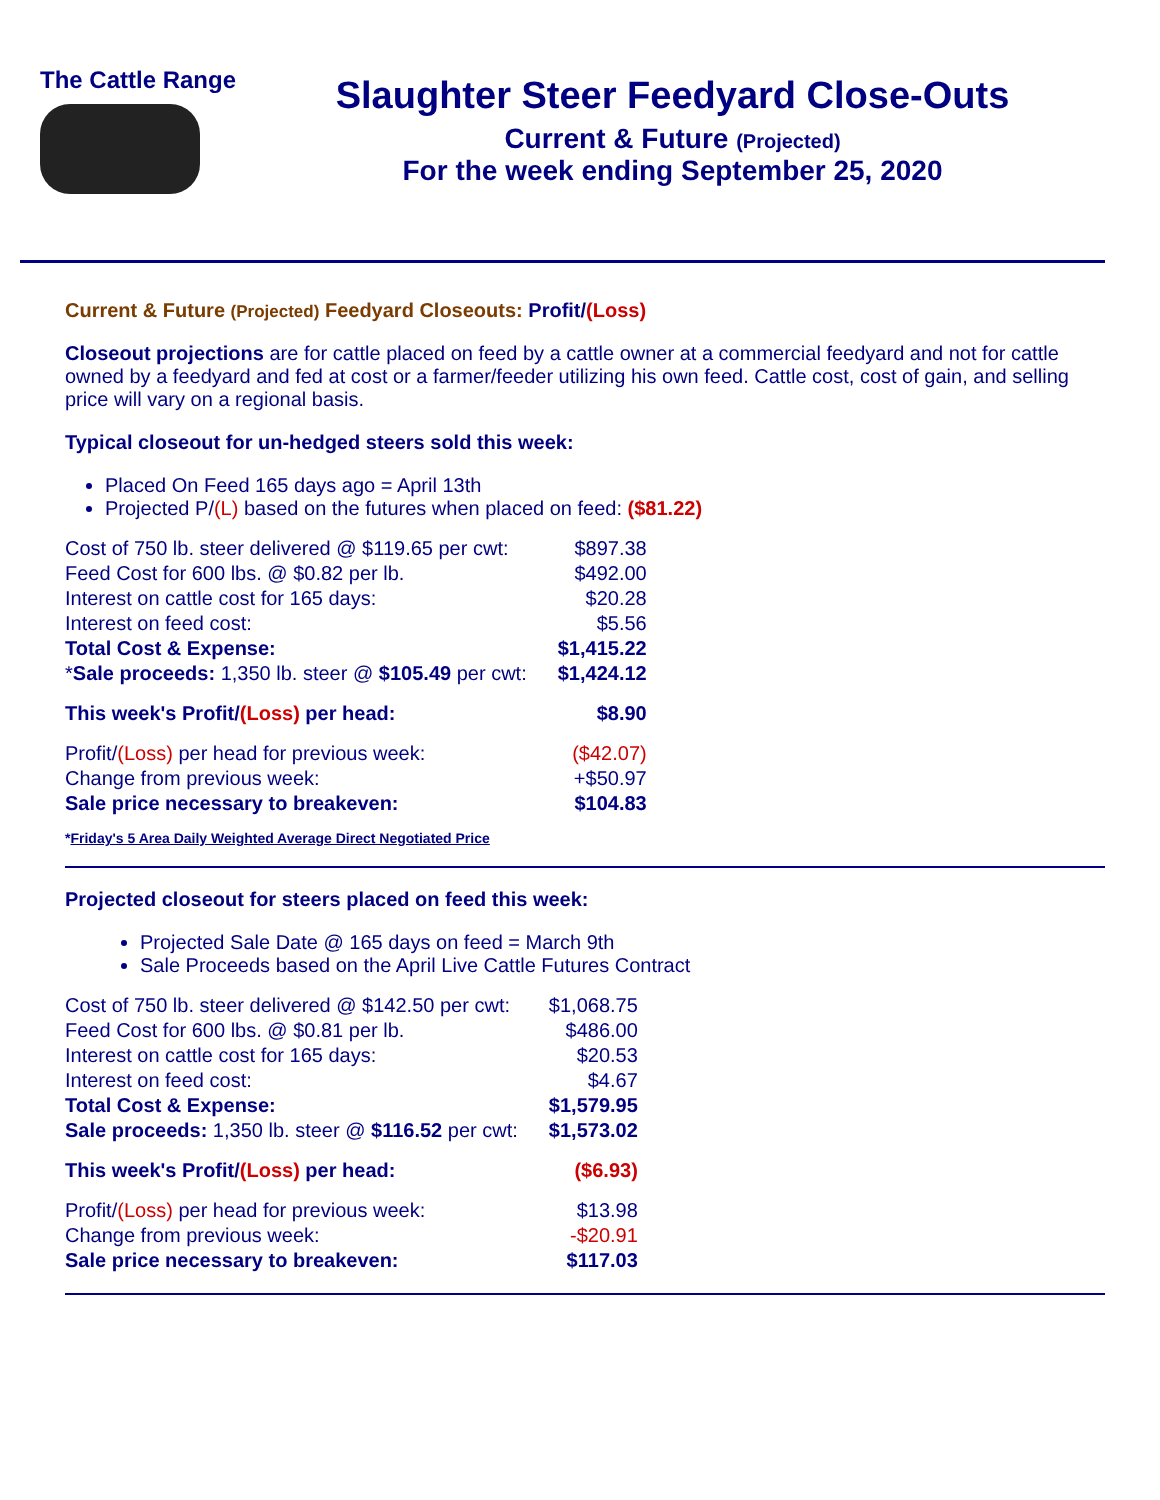The Cattle Range
Slaughter Steer Feedyard Close-Outs
Current & Future (Projected)
For the week ending September 25, 2020
Current & Future (Projected) Feedyard Closeouts: Profit/(Loss)
Closeout projections are for cattle placed on feed by a cattle owner at a commercial feedyard and not for cattle owned by a feedyard and fed at cost or a farmer/feeder utilizing his own feed. Cattle cost, cost of gain, and selling price will vary on a regional basis.
Typical closeout for un-hedged steers sold this week:
Placed On Feed 165 days ago = April 13th
Projected P/(L) based on the futures when placed on feed: ($81.22)
| Cost of 750 lb. steer delivered @ $119.65 per cwt: | $897.38 |
| Feed Cost for 600 lbs. @ $0.82 per lb. | $492.00 |
| Interest on cattle cost for 165 days: | $20.28 |
| Interest on feed cost: | $5.56 |
| Total Cost & Expense: | $1,415.22 |
| * Sale proceeds: 1,350 lb. steer @ $105.49 per cwt: | $1,424.12 |
| This week's Profit/ (Loss) per head: | $8.90 |
| Profit/ (Loss) per head for previous week: | ($42.07) |
| Change from previous week: | +$50.97 |
| Sale price necessary to breakeven: | $104.83 |
*Friday's 5 Area Daily Weighted Average Direct Negotiated Price
Projected closeout for steers placed on feed this week:
Projected Sale Date @ 165 days on feed = March 9th
Sale Proceeds based on the April Live Cattle Futures Contract
| Cost of 750 lb. steer delivered @ $142.50 per cwt: | $1,068.75 |
| Feed Cost for 600 lbs. @ $0.81 per lb. | $486.00 |
| Interest on cattle cost for 165 days: | $20.53 |
| Interest on feed cost: | $4.67 |
| Total Cost & Expense: | $1,579.95 |
| Sale proceeds: 1,350 lb. steer @ $116.52 per cwt: | $1,573.02 |
| This week's Profit/ (Loss) per head: | ($6.93) |
| Profit/ (Loss) per head for previous week: | $13.98 |
| Change from previous week: | -$20.91 |
| Sale price necessary to breakeven: | $117.03 |